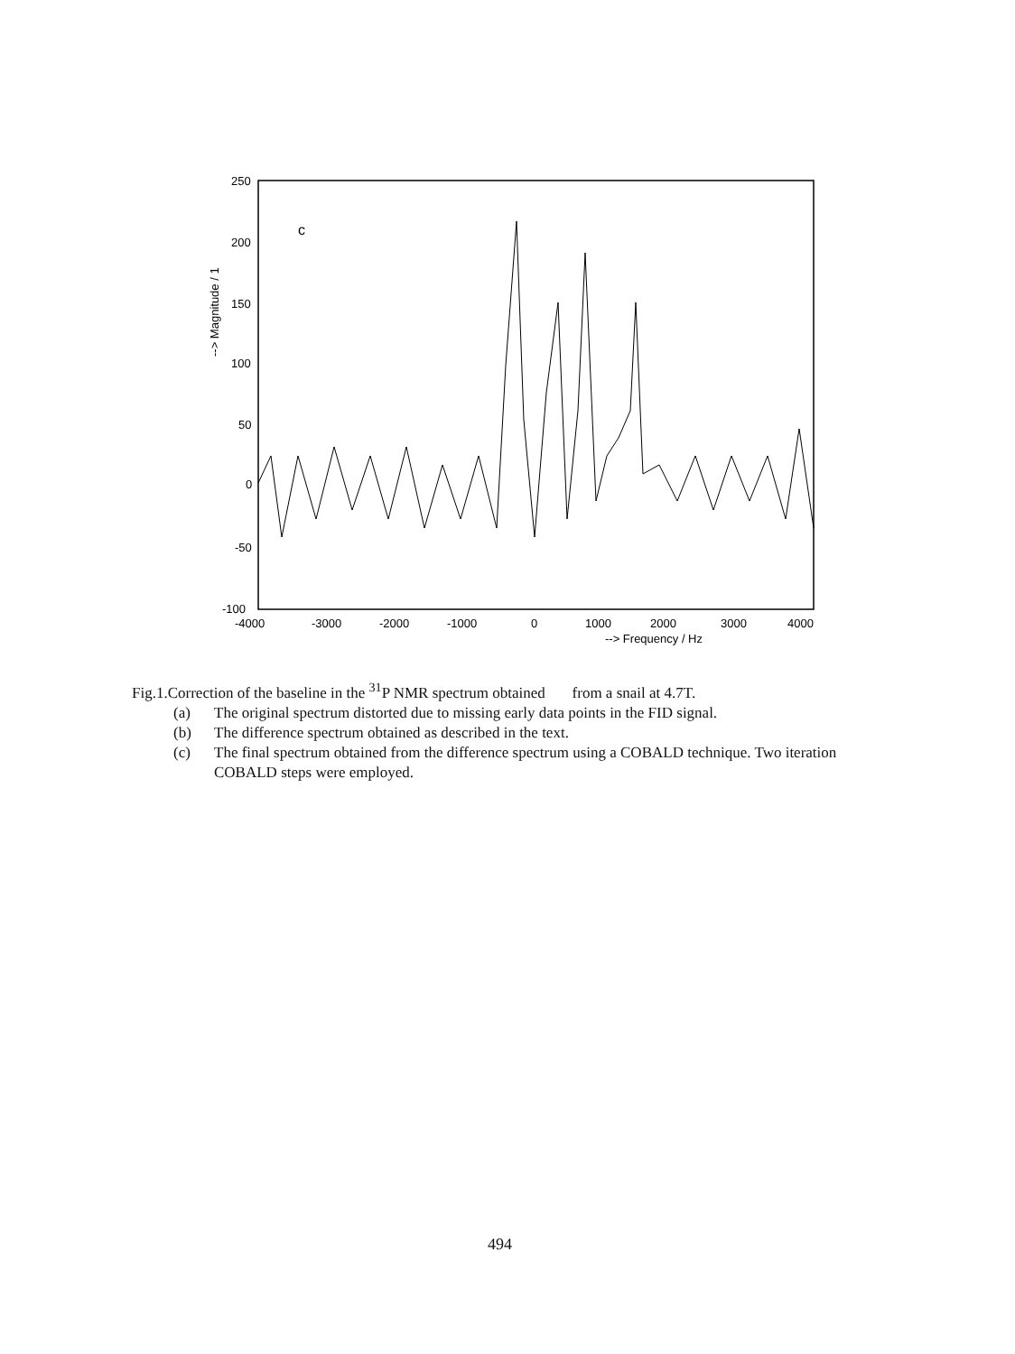250
200
150
100
50
0
-50
-100
-4000
-3000
-2000
-1000
0
1000
2000
3000
4000
--> Frequency / Hz
--> Magnitude / 1
c
Fig.1.Correction of the baseline in the <sup>31</sup>P NMR spectrum obtained from a snail at 4.7T.
(a) The original spectrum distorted due to missing early data points in the FID signal.
(b) The difference spectrum obtained as described in the text.
(c) The final spectrum obtained from the difference spectrum using a COBALD technique. Two iteration COBALD steps were employed.
494